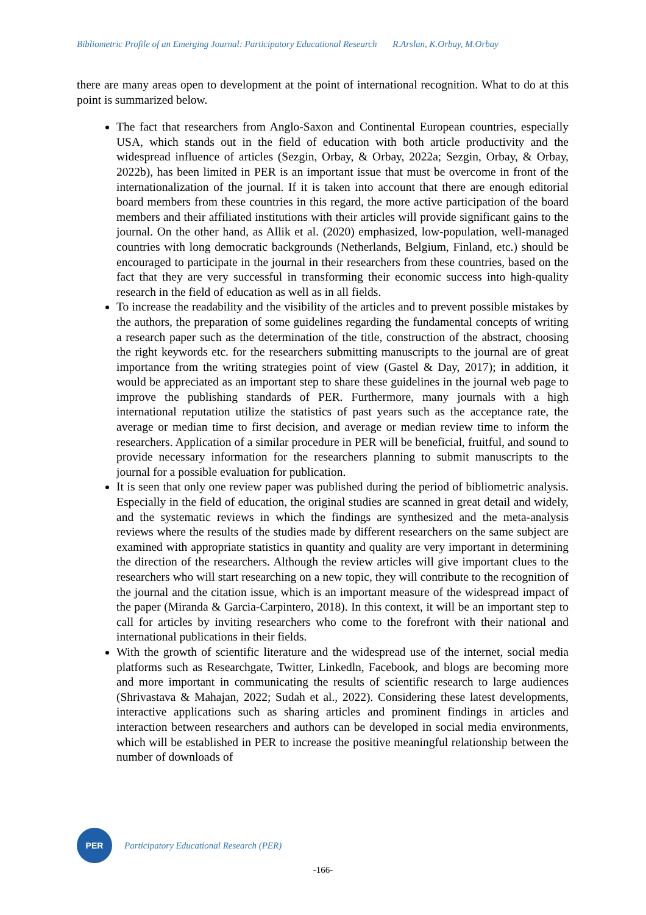Bibliometric Profile of an Emerging Journal: Participatory Educational Research R.Arslan, K.Orbay, M.Orbay
there are many areas open to development at the point of international recognition. What to do at this point is summarized below.
The fact that researchers from Anglo-Saxon and Continental European countries, especially USA, which stands out in the field of education with both article productivity and the widespread influence of articles (Sezgin, Orbay, & Orbay, 2022a; Sezgin, Orbay, & Orbay, 2022b), has been limited in PER is an important issue that must be overcome in front of the internationalization of the journal. If it is taken into account that there are enough editorial board members from these countries in this regard, the more active participation of the board members and their affiliated institutions with their articles will provide significant gains to the journal. On the other hand, as Allik et al. (2020) emphasized, low-population, well-managed countries with long democratic backgrounds (Netherlands, Belgium, Finland, etc.) should be encouraged to participate in the journal in their researchers from these countries, based on the fact that they are very successful in transforming their economic success into high-quality research in the field of education as well as in all fields.
To increase the readability and the visibility of the articles and to prevent possible mistakes by the authors, the preparation of some guidelines regarding the fundamental concepts of writing a research paper such as the determination of the title, construction of the abstract, choosing the right keywords etc. for the researchers submitting manuscripts to the journal are of great importance from the writing strategies point of view (Gastel & Day, 2017); in addition, it would be appreciated as an important step to share these guidelines in the journal web page to improve the publishing standards of PER. Furthermore, many journals with a high international reputation utilize the statistics of past years such as the acceptance rate, the average or median time to first decision, and average or median review time to inform the researchers. Application of a similar procedure in PER will be beneficial, fruitful, and sound to provide necessary information for the researchers planning to submit manuscripts to the journal for a possible evaluation for publication.
It is seen that only one review paper was published during the period of bibliometric analysis. Especially in the field of education, the original studies are scanned in great detail and widely, and the systematic reviews in which the findings are synthesized and the meta-analysis reviews where the results of the studies made by different researchers on the same subject are examined with appropriate statistics in quantity and quality are very important in determining the direction of the researchers. Although the review articles will give important clues to the researchers who will start researching on a new topic, they will contribute to the recognition of the journal and the citation issue, which is an important measure of the widespread impact of the paper (Miranda & Garcia-Carpintero, 2018). In this context, it will be an important step to call for articles by inviting researchers who come to the forefront with their national and international publications in their fields.
With the growth of scientific literature and the widespread use of the internet, social media platforms such as Researchgate, Twitter, Linkedln, Facebook, and blogs are becoming more and more important in communicating the results of scientific research to large audiences (Shrivastava & Mahajan, 2022; Sudah et al., 2022). Considering these latest developments, interactive applications such as sharing articles and prominent findings in articles and interaction between researchers and authors can be developed in social media environments, which will be established in PER to increase the positive meaningful relationship between the number of downloads of
PER
Participatory Educational Research (PER)
-166-